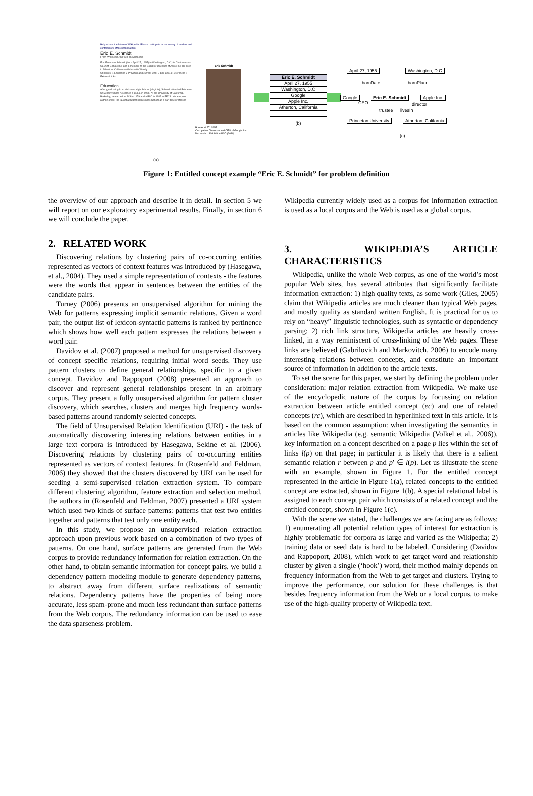Help shape the future of Wikipedia. Please participate in our survey of readers and contributors! (More information)
Eric E. Schmidt
From Wikipedia, the free encyclopedia
Eric Emerson Schmidt (born April 27, 1955) in Washington, D.C.) is Chairman and CEO of Google Inc. and a member of the Board of Directors of Apple Inc. He lives in Atherton, California with his wife Wendy.
Contents: 1 Education 2 Previous and current work 3 See also 4 References 5 External links
Education
After graduating from Yorktown High School (Virginia), Schmidt attended Princeton University where he earned a BSEE in 1976. At the University of California, Berkeley, he earned an MS in 1979 and a PhD in 1982 in EECS. He was joint author of lex. He taught at Stanford Business School as a part time professor.
Eric Schmidt
Born April 27, 1955
Occupation Chairman and CEO of Google Inc.
Net worth US$6 billion USD (2010)
Eric E. Schmidt
April 27, 1955
Washington, D.C
Google
Apple Inc.
Atherton, California
...
(b)
April 27, 1955 Washington, D.C
Google Eric E. Schmidt Apple Inc.
Princeton University Atherton, California
bornDate bornPlace
CEO director
trustee livesIn
(c)
(a)
Figure 1: Entitled concept example “Eric E. Schmidt” for problem definition
the overview of our approach and describe it in detail. In section 5 we will report on our exploratory experimental results. Finally, in section 6 we will conclude the paper.
2. RELATED WORK
Discovering relations by clustering pairs of co-occurring entities represented as vectors of context features was introduced by (Hasegawa, et al., 2004). They used a simple representation of contexts - the features were the words that appear in sentences between the entities of the candidate pairs.
Turney (2006) presents an unsupervised algorithm for mining the Web for patterns expressing implicit semantic relations. Given a word pair, the output list of lexicon-syntactic patterns is ranked by pertinence which shows how well each pattern expresses the relations between a word pair.
Davidov et al. (2007) proposed a method for unsupervised discovery of concept specific relations, requiring initial word seeds. They use pattern clusters to define general relationships, specific to a given concept. Davidov and Rappoport (2008) presented an approach to discover and represent general relationships present in an arbitrary corpus. They present a fully unsupervised algorithm for pattern cluster discovery, which searches, clusters and merges high frequency words-based patterns around randomly selected concepts.
The field of Unsupervised Relation Identification (URI) - the task of automatically discovering interesting relations between entities in a large text corpora is introduced by Hasegawa, Sekine et al. (2006). Discovering relations by clustering pairs of co-occurring entities represented as vectors of context features. In (Rosenfeld and Feldman, 2006) they showed that the clusters discovered by URI can be used for seeding a semi-supervised relation extraction system. To compare different clustering algorithm, feature extraction and selection method, the authors in (Rosenfeld and Feldman, 2007) presented a URI system which used two kinds of surface patterns: patterns that test two entities together and patterns that test only one entity each.
In this study, we propose an unsupervised relation extraction approach upon previous work based on a combination of two types of patterns. On one hand, surface patterns are generated from the Web corpus to provide redundancy information for relation extraction. On the other hand, to obtain semantic information for concept pairs, we build a dependency pattern modeling module to generate dependency patterns, to abstract away from different surface realizations of semantic relations. Dependency patterns have the properties of being more accurate, less spam-prone and much less redundant than surface patterns from the Web corpus. The redundancy information can be used to ease the data sparseness problem.
Wikipedia currently widely used as a corpus for information extraction is used as a local corpus and the Web is used as a global corpus.
3. WIKIPEDIA’S ARTICLE CHARACTERISTICS
Wikipedia, unlike the whole Web corpus, as one of the world’s most popular Web sites, has several attributes that significantly facilitate information extraction: 1) high quality texts, as some work (Giles, 2005) claim that Wikipedia articles are much cleaner than typical Web pages, and mostly quality as standard written English. It is practical for us to rely on “heavy” linguistic technologies, such as syntactic or dependency parsing; 2) rich link structure, Wikipedia articles are heavily cross-linked, in a way reminiscent of cross-linking of the Web pages. These links are believed (Gabrilovich and Markovitch, 2006) to encode many interesting relations between concepts, and constitute an important source of information in addition to the article texts.
To set the scene for this paper, we start by defining the problem under consideration: major relation extraction from Wikipedia. We make use of the encyclopedic nature of the corpus by focussing on relation extraction between article entitled concept (ec) and one of related concepts (rc), which are described in hyperlinked text in this article. It is based on the common assumption: when investigating the semantics in articles like Wikipedia (e.g. semantic Wikipedia (Volkel et al., 2006)), key information on a concept described on a page p lies within the set of links l(p) on that page; in particular it is likely that there is a salient semantic relation r between p and p′ ∈ l(p). Let us illustrate the scene with an example, shown in Figure 1. For the entitled concept represented in the article in Figure 1(a), related concepts to the entitled concept are extracted, shown in Figure 1(b). A special relational label is assigned to each concept pair which consists of a related concept and the entitled concept, shown in Figure 1(c).
With the scene we stated, the challenges we are facing are as follows: 1) enumerating all potential relation types of interest for extraction is highly problematic for corpora as large and varied as the Wikipedia; 2) training data or seed data is hard to be labeled. Considering (Davidov and Rappoport, 2008), which work to get target word and relationship cluster by given a single (‘hook’) word, their method mainly depends on frequency information from the Web to get target and clusters. Trying to improve the performance, our solution for these challenges is that besides frequency information from the Web or a local corpus, to make use of the high-quality property of Wikipedia text.